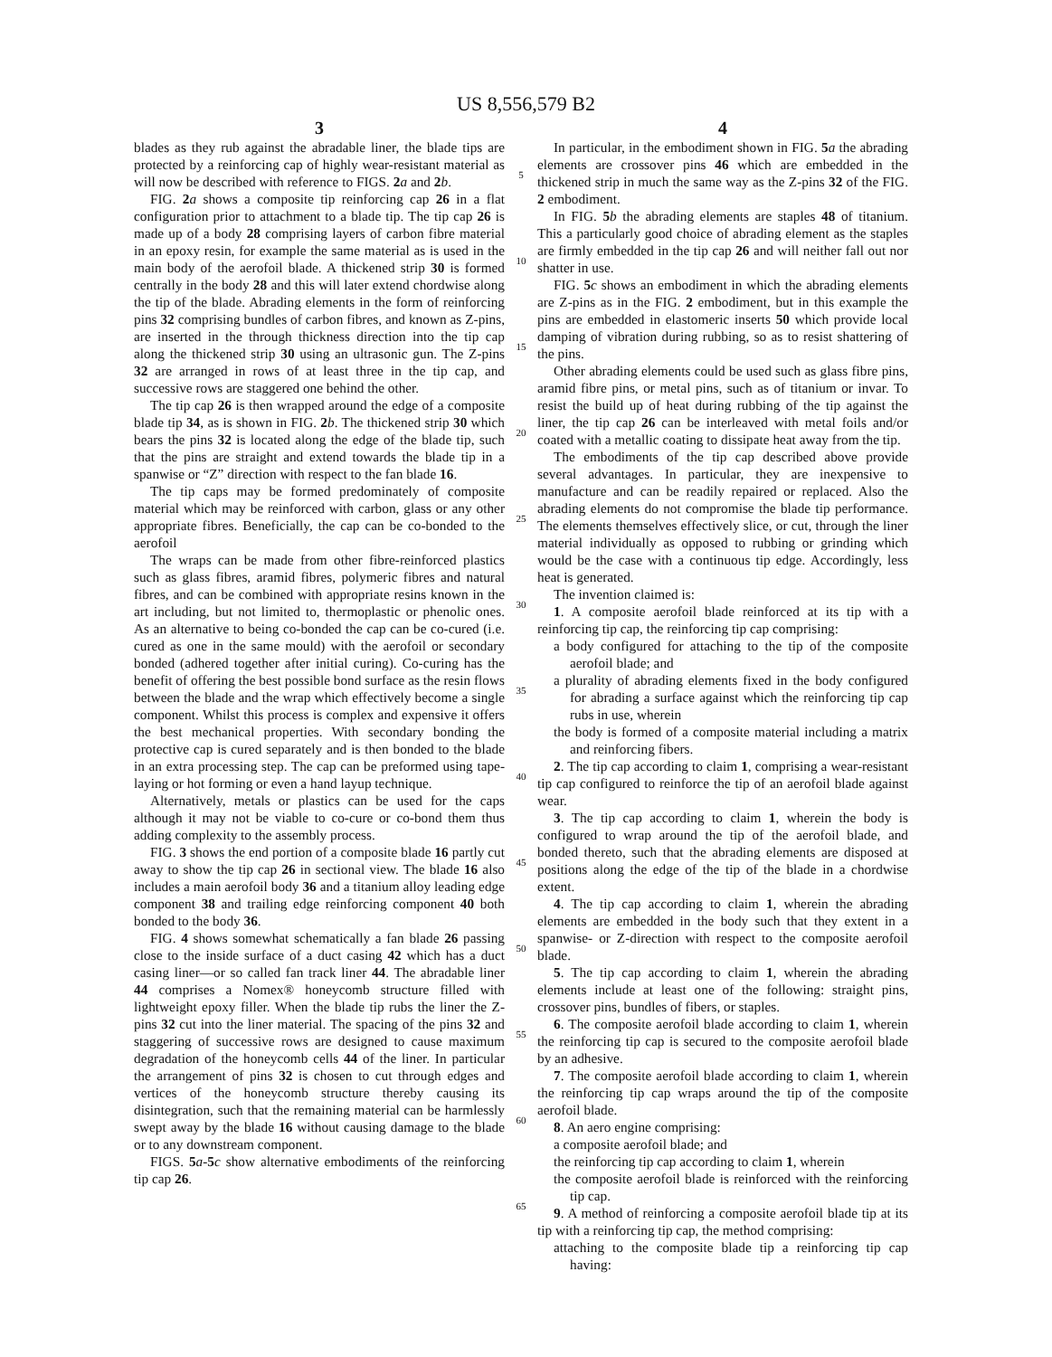US 8,556,579 B2
3
blades as they rub against the abradable liner, the blade tips are protected by a reinforcing cap of highly wear-resistant material as will now be described with reference to FIGS. 2 a and 2 b.
FIG. 2 a shows a composite tip reinforcing cap 26 in a flat configuration prior to attachment to a blade tip. The tip cap 26 is made up of a body 28 comprising layers of carbon fibre material in an epoxy resin, for example the same material as is used in the main body of the aerofoil blade. A thickened strip 30 is formed centrally in the body 28 and this will later extend chordwise along the tip of the blade. Abrading elements in the form of reinforcing pins 32 comprising bundles of carbon fibres, and known as Z-pins, are inserted in the through thickness direction into the tip cap along the thickened strip 30 using an ultrasonic gun. The Z-pins 32 are arranged in rows of at least three in the tip cap, and successive rows are staggered one behind the other.
The tip cap 26 is then wrapped around the edge of a composite blade tip 34, as is shown in FIG. 2 b. The thickened strip 30 which bears the pins 32 is located along the edge of the blade tip, such that the pins are straight and extend towards the blade tip in a spanwise or “Z” direction with respect to the fan blade 16.
The tip caps may be formed predominately of composite material which may be reinforced with carbon, glass or any other appropriate fibres. Beneficially, the cap can be co-bonded to the aerofoil
The wraps can be made from other fibre-reinforced plastics such as glass fibres, aramid fibres, polymeric fibres and natural fibres, and can be combined with appropriate resins known in the art including, but not limited to, thermoplastic or phenolic ones. As an alternative to being co-bonded the cap can be co-cured (i.e. cured as one in the same mould) with the aerofoil or secondary bonded (adhered together after initial curing). Co-curing has the benefit of offering the best possible bond surface as the resin flows between the blade and the wrap which effectively become a single component. Whilst this process is complex and expensive it offers the best mechanical properties. With secondary bonding the protective cap is cured separately and is then bonded to the blade in an extra processing step. The cap can be preformed using tape-laying or hot forming or even a hand layup technique.
Alternatively, metals or plastics can be used for the caps although it may not be viable to co-cure or co-bond them thus adding complexity to the assembly process.
FIG. 3 shows the end portion of a composite blade 16 partly cut away to show the tip cap 26 in sectional view. The blade 16 also includes a main aerofoil body 36 and a titanium alloy leading edge component 38 and trailing edge reinforcing component 40 both bonded to the body 36.
FIG. 4 shows somewhat schematically a fan blade 26 passing close to the inside surface of a duct casing 42 which has a duct casing liner—or so called fan track liner 44. The abradable liner 44 comprises a Nomex® honeycomb structure filled with lightweight epoxy filler. When the blade tip rubs the liner the Z-pins 32 cut into the liner material. The spacing of the pins 32 and staggering of successive rows are designed to cause maximum degradation of the honeycomb cells 44 of the liner. In particular the arrangement of pins 32 is chosen to cut through edges and vertices of the honeycomb structure thereby causing its disintegration, such that the remaining material can be harmlessly swept away by the blade 16 without causing damage to the blade or to any downstream component.
FIGS. 5 a-5 c show alternative embodiments of the reinforcing tip cap 26.
5
10
15
20
25
30
35
40
45
50
55
60
65
4
In particular, in the embodiment shown in FIG. 5 a the abrading elements are crossover pins 46 which are embedded in the thickened strip in much the same way as the Z-pins 32 of the FIG. 2 embodiment.
In FIG. 5 b the abrading elements are staples 48 of titanium. This a particularly good choice of abrading element as the staples are firmly embedded in the tip cap 26 and will neither fall out nor shatter in use.
FIG. 5 c shows an embodiment in which the abrading elements are Z-pins as in the FIG. 2 embodiment, but in this example the pins are embedded in elastomeric inserts 50 which provide local damping of vibration during rubbing, so as to resist shattering of the pins.
Other abrading elements could be used such as glass fibre pins, aramid fibre pins, or metal pins, such as of titanium or invar. To resist the build up of heat during rubbing of the tip against the liner, the tip cap 26 can be interleaved with metal foils and/or coated with a metallic coating to dissipate heat away from the tip.
The embodiments of the tip cap described above provide several advantages. In particular, they are inexpensive to manufacture and can be readily repaired or replaced. Also the abrading elements do not compromise the blade tip performance. The elements themselves effectively slice, or cut, through the liner material individually as opposed to rubbing or grinding which would be the case with a continuous tip edge. Accordingly, less heat is generated.
The invention claimed is:
1. A composite aerofoil blade reinforced at its tip with a reinforcing tip cap, the reinforcing tip cap comprising:
a body configured for attaching to the tip of the composite aerofoil blade; and
a plurality of abrading elements fixed in the body configured for abrading a surface against which the reinforcing tip cap rubs in use, wherein
the body is formed of a composite material including a matrix and reinforcing fibers.
2. The tip cap according to claim 1, comprising a wear-resistant tip cap configured to reinforce the tip of an aerofoil blade against wear.
3. The tip cap according to claim 1, wherein the body is configured to wrap around the tip of the aerofoil blade, and bonded thereto, such that the abrading elements are disposed at positions along the edge of the tip of the blade in a chordwise extent.
4. The tip cap according to claim 1, wherein the abrading elements are embedded in the body such that they extent in a spanwise- or Z-direction with respect to the composite aerofoil blade.
5. The tip cap according to claim 1, wherein the abrading elements include at least one of the following: straight pins, crossover pins, bundles of fibers, or staples.
6. The composite aerofoil blade according to claim 1, wherein the reinforcing tip cap is secured to the composite aerofoil blade by an adhesive.
7. The composite aerofoil blade according to claim 1, wherein the reinforcing tip cap wraps around the tip of the composite aerofoil blade.
8. An aero engine comprising:
a composite aerofoil blade; and
the reinforcing tip cap according to claim 1, wherein
the composite aerofoil blade is reinforced with the reinforcing tip cap.
9. A method of reinforcing a composite aerofoil blade tip at its tip with a reinforcing tip cap, the method comprising:
attaching to the composite blade tip a reinforcing tip cap having: